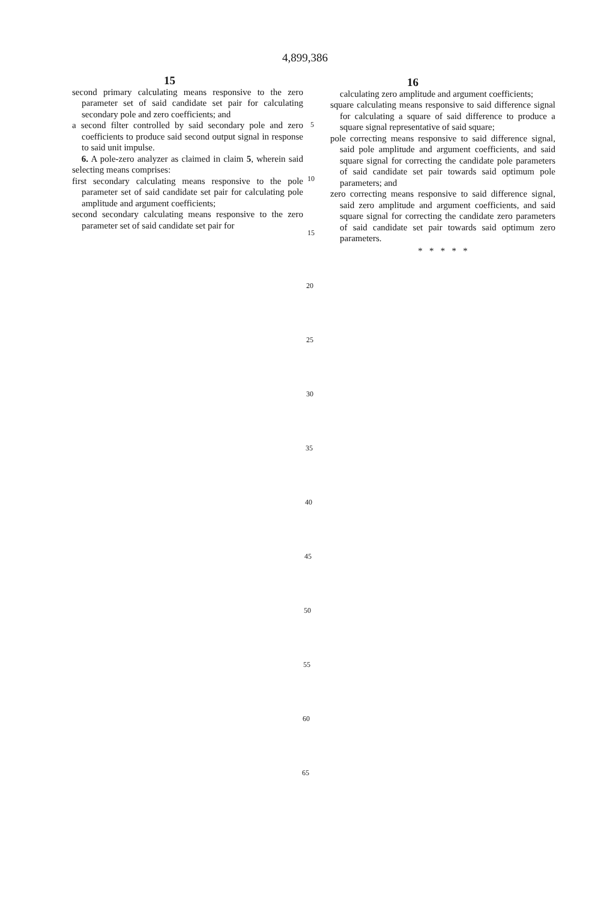4,899,386
15
second primary calculating means responsive to the zero parameter set of said candidate set pair for calculating secondary pole and zero coefficients; and
a second filter controlled by said secondary pole and zero coefficients to produce said second output signal in response to said unit impulse.
6. A pole-zero analyzer as claimed in claim 5, wherein said selecting means comprises:
first secondary calculating means responsive to the pole parameter set of said candidate set pair for calculating pole amplitude and argument coefficients;
second secondary calculating means responsive to the zero parameter set of said candidate set pair for
16
calculating zero amplitude and argument coefficients;
square calculating means responsive to said difference signal for calculating a square of said difference to produce a square signal representative of said square;
pole correcting means responsive to said difference signal, said pole amplitude and argument coefficients, and said square signal for correcting the candidate pole parameters of said candidate set pair towards said optimum pole parameters; and
zero correcting means responsive to said difference signal, said zero amplitude and argument coefficients, and said square signal for correcting the candidate zero parameters of said candidate set pair towards said optimum zero parameters.
* * * * *
5
10
15
20
25
30
35
40
45
50
55
60
65